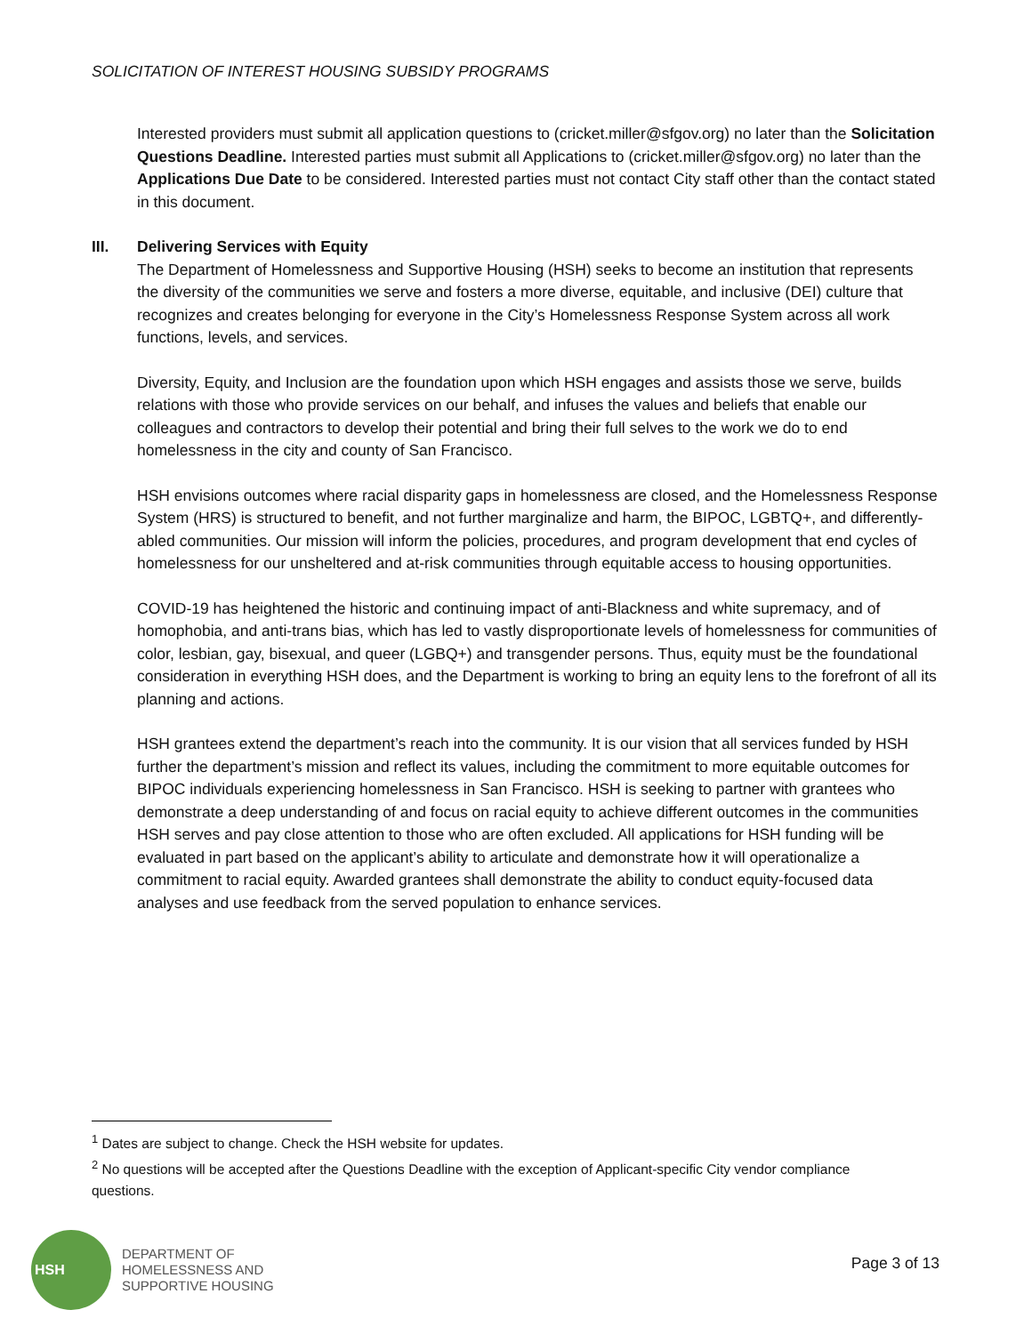SOLICITATION OF INTEREST HOUSING SUBSIDY PROGRAMS
Interested providers must submit all application questions to (cricket.miller@sfgov.org) no later than the Solicitation Questions Deadline. Interested parties must submit all Applications to (cricket.miller@sfgov.org) no later than the Applications Due Date to be considered. Interested parties must not contact City staff other than the contact stated in this document.
III. Delivering Services with Equity
The Department of Homelessness and Supportive Housing (HSH) seeks to become an institution that represents the diversity of the communities we serve and fosters a more diverse, equitable, and inclusive (DEI) culture that recognizes and creates belonging for everyone in the City’s Homelessness Response System across all work functions, levels, and services.
Diversity, Equity, and Inclusion are the foundation upon which HSH engages and assists those we serve, builds relations with those who provide services on our behalf, and infuses the values and beliefs that enable our colleagues and contractors to develop their potential and bring their full selves to the work we do to end homelessness in the city and county of San Francisco.
HSH envisions outcomes where racial disparity gaps in homelessness are closed, and the Homelessness Response System (HRS) is structured to benefit, and not further marginalize and harm, the BIPOC, LGBTQ+, and differently-abled communities. Our mission will inform the policies, procedures, and program development that end cycles of homelessness for our unsheltered and at-risk communities through equitable access to housing opportunities.
COVID-19 has heightened the historic and continuing impact of anti-Blackness and white supremacy, and of homophobia, and anti-trans bias, which has led to vastly disproportionate levels of homelessness for communities of color, lesbian, gay, bisexual, and queer (LGBQ+) and transgender persons. Thus, equity must be the foundational consideration in everything HSH does, and the Department is working to bring an equity lens to the forefront of all its planning and actions.
HSH grantees extend the department’s reach into the community. It is our vision that all services funded by HSH further the department’s mission and reflect its values, including the commitment to more equitable outcomes for BIPOC individuals experiencing homelessness in San Francisco. HSH is seeking to partner with grantees who demonstrate a deep understanding of and focus on racial equity to achieve different outcomes in the communities HSH serves and pay close attention to those who are often excluded. All applications for HSH funding will be evaluated in part based on the applicant’s ability to articulate and demonstrate how it will operationalize a commitment to racial equity. Awarded grantees shall demonstrate the ability to conduct equity-focused data analyses and use feedback from the served population to enhance services.
<sup>1</sup> Dates are subject to change. Check the HSH website for updates.
<sup>2</sup> No questions will be accepted after the Questions Deadline with the exception of Applicant-specific City vendor compliance questions.
HSH
DEPARTMENT OF
HOMELESSNESS AND
SUPPORTIVE HOUSING
Page 3 of 13